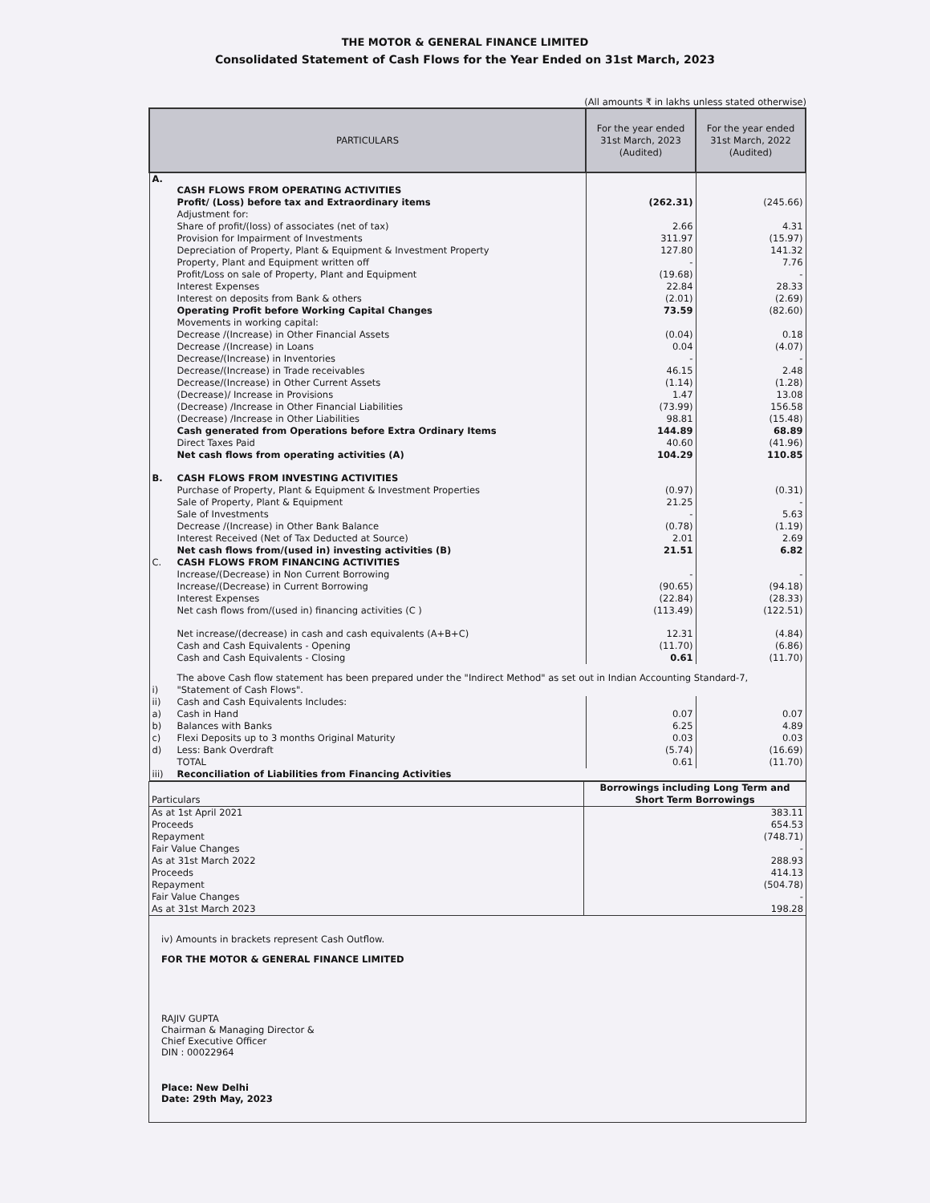THE MOTOR & GENERAL FINANCE LIMITED
Consolidated Statement of Cash Flows for the Year Ended on 31st March, 2023
(All amounts ₹ in lakhs unless stated otherwise)
| PARTICULARS | | For the year ended 31st March, 2023 (Audited) | For the year ended 31st March, 2022 (Audited) |
| --- | --- | --- | --- |
| A. | CASH FLOWS FROM OPERATING ACTIVITIES | | |
| | Profit/ (Loss) before tax and Extraordinary items | (262.31) | (245.66) |
| | Adjustment for: | | |
| | Share of profit/(loss) of associates (net of tax) | 2.66 | 4.31 |
| | Provision for Impairment of Investments | 311.97 | (15.97) |
| | Depreciation of Property, Plant & Equipment & Investment Property | 127.80 | 141.32 |
| | Property, Plant and Equipment written off | - | 7.76 |
| | Profit/Loss on sale of Property, Plant and Equipment | (19.68) | - |
| | Interest Expenses | 22.84 | 28.33 |
| | Interest on deposits from Bank & others | (2.01) | (2.69) |
| | Operating Profit before Working Capital Changes | 73.59 | (82.60) |
| | Movements in working capital: | | |
| | Decrease /(Increase) in Other Financial Assets | (0.04) | 0.18 |
| | Decrease /(Increase) in Loans | 0.04 | (4.07) |
| | Decrease/(Increase) in Inventories | - | - |
| | Decrease/(Increase) in Trade receivables | 46.15 | 2.48 |
| | Decrease/(Increase) in Other Current Assets | (1.14) | (1.28) |
| | (Decrease)/ Increase in Provisions | 1.47 | 13.08 |
| | (Decrease) /Increase in Other Financial Liabilities | (73.99) | 156.58 |
| | (Decrease) /Increase in Other Liabilities | 98.81 | (15.48) |
| | Cash generated from Operations before Extra Ordinary Items | 144.89 | 68.89 |
| | Direct Taxes Paid | 40.60 | (41.96) |
| | Net cash flows from operating activities (A) | 104.29 | 110.85 |
| B. | CASH FLOWS FROM INVESTING ACTIVITIES | | |
| | Purchase of Property, Plant & Equipment & Investment Properties | (0.97) | (0.31) |
| | Sale of Property, Plant & Equipment | 21.25 | - |
| | Sale of Investments | - | 5.63 |
| | Decrease /(Increase) in Other Bank Balance | (0.78) | (1.19) |
| | Interest Received (Net of Tax Deducted at Source) | 2.01 | 2.69 |
| | Net cash flows from/(used in) investing activities (B) | 21.51 | 6.82 |
| C. | CASH FLOWS FROM FINANCING ACTIVITIES | | |
| | Increase/(Decrease) in Non Current Borrowing | - | - |
| | Increase/(Decrease) in Current Borrowing | (90.65) | (94.18) |
| | Interest Expenses | (22.84) | (28.33) |
| | Net cash flows from/(used in) financing activities (C ) | (113.49) | (122.51) |
| | Net increase/(decrease) in cash and cash equivalents (A+B+C) | 12.31 | (4.84) |
| | Cash and Cash Equivalents - Opening | (11.70) | (6.86) |
| | Cash and Cash Equivalents - Closing | 0.61 | (11.70) |
| i) | The above Cash flow statement has been prepared under the "Indirect Method" as set out in Indian Accounting Standard-7, "Statement of Cash Flows". | | |
| ii) | Cash and Cash Equivalents Includes: | | |
| a) | Cash in Hand | 0.07 | 0.07 |
| b) | Balances with Banks | 6.25 | 4.89 |
| c) | Flexi Deposits up to 3 months Original Maturity | 0.03 | 0.03 |
| d) | Less: Bank Overdraft | (5.74) | (16.69) |
| | TOTAL | 0.61 | (11.70) |
| iii) | Reconciliation of Liabilities from Financing Activities | | |
| Particulars | Borrowings including Long Term and Short Term Borrowings |
| As at 1st April 2021 | 383.11 |
| Proceeds | 654.53 |
| Repayment | (748.71) |
| Fair Value Changes | - |
| As at 31st March 2022 | 288.93 |
| Proceeds | 414.13 |
| Repayment | (504.78) |
| Fair Value Changes | - |
| As at 31st March 2023 | 198.28 |
iv) Amounts in brackets represent Cash Outflow.
FOR THE MOTOR & GENERAL FINANCE LIMITED
RAJIV GUPTA
Chairman & Managing Director &
Chief Executive Officer
DIN : 00022964
Place: New Delhi
Date: 29th May, 2023